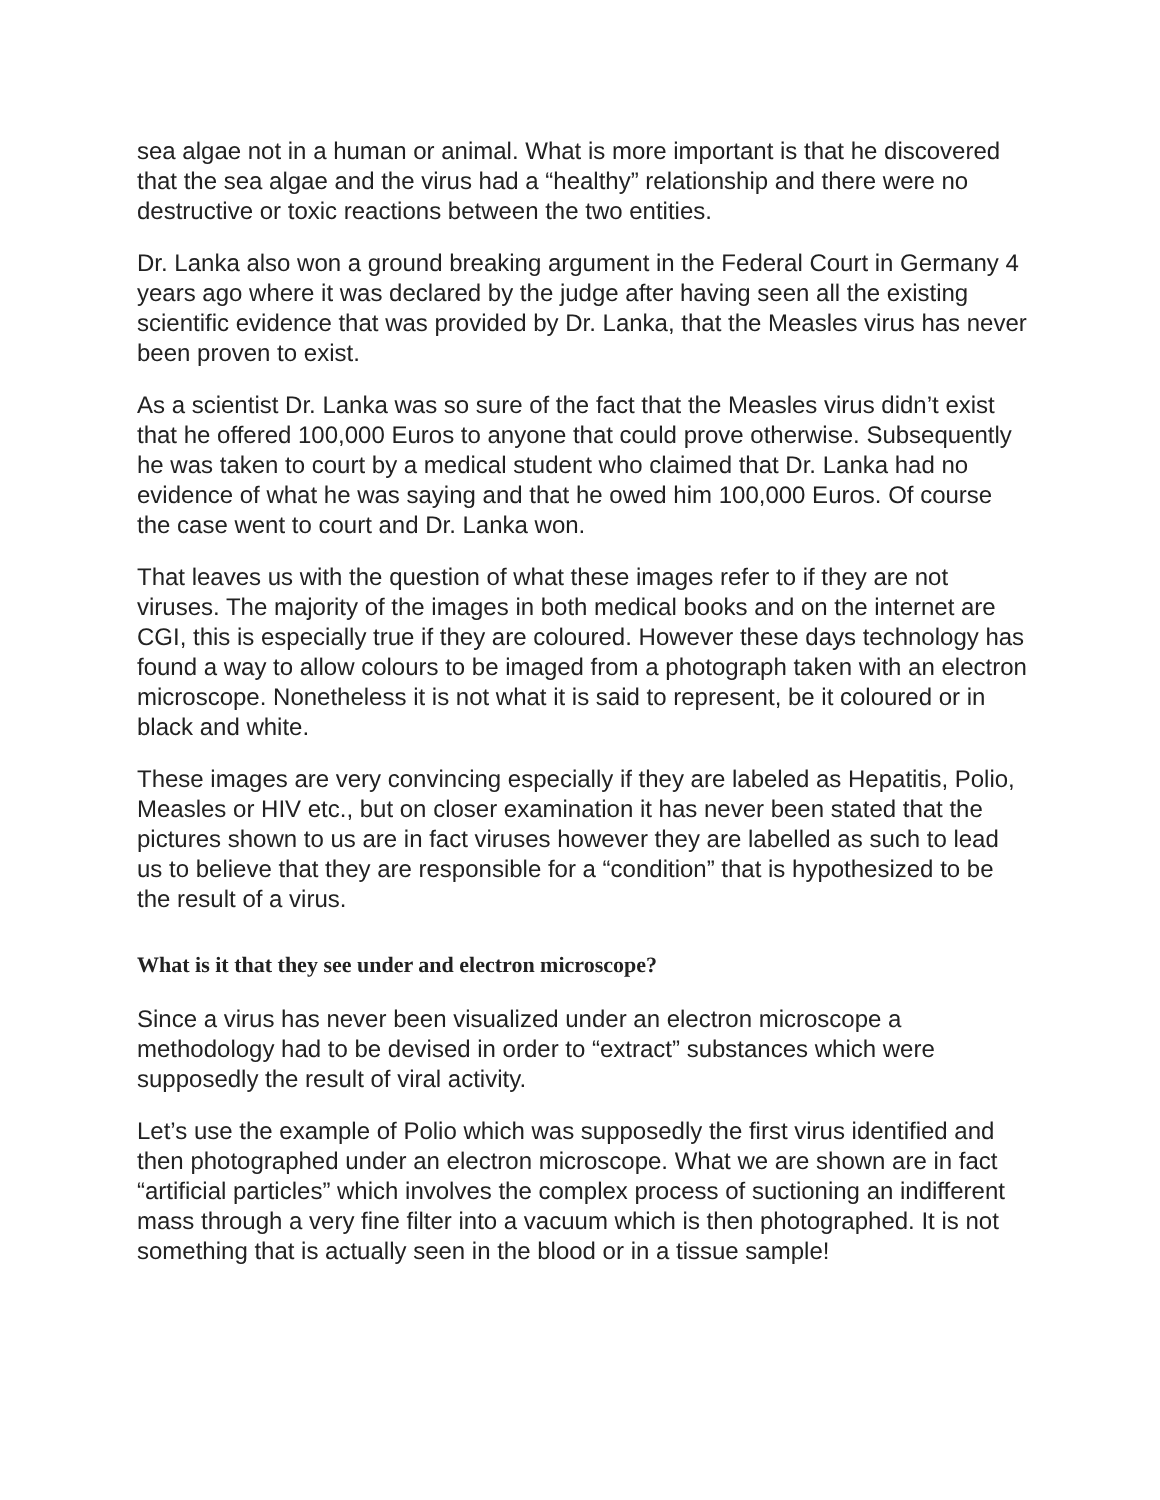sea algae not in a human or animal. What is more important is that he discovered that the sea algae and the virus had a “healthy” relationship and there were no destructive or toxic reactions between the two entities.
Dr. Lanka also won a ground breaking argument in the Federal Court in Germany 4 years ago where it was declared by the judge after having seen all the existing scientific evidence that was provided by Dr. Lanka, that the Measles virus has never been proven to exist.
As a scientist Dr. Lanka was so sure of the fact that the Measles virus didn’t exist that he offered 100,000 Euros to anyone that could prove otherwise. Subsequently he was taken to court by a medical student who claimed that Dr. Lanka had no evidence of what he was saying and that he owed him 100,000 Euros. Of course the case went to court and Dr. Lanka won.
That leaves us with the question of what these images refer to if they are not viruses. The majority of the images in both medical books and on the internet are CGI, this is especially true if they are coloured. However these days technology has found a way to allow colours to be imaged from a photograph taken with an electron microscope. Nonetheless it is not what it is said to represent, be it coloured or in black and white.
These images are very convincing especially if they are labeled as Hepatitis, Polio, Measles or HIV etc., but on closer examination it has never been stated that the pictures shown to us are in fact viruses however they are labelled as such to lead us to believe that they are responsible for a “condition” that is hypothesized to be the result of a virus.
What is it that they see under and electron microscope?
Since a virus has never been visualized under an electron microscope a methodology had to be devised in order to “extract” substances which were supposedly the result of viral activity.
Let’s use the example of Polio which was supposedly the first virus identified and then photographed under an electron microscope. What we are shown are in fact “artificial particles” which involves the complex process of suctioning an indifferent mass through a very fine filter into a vacuum which is then photographed. It is not something that is actually seen in the blood or in a tissue sample!